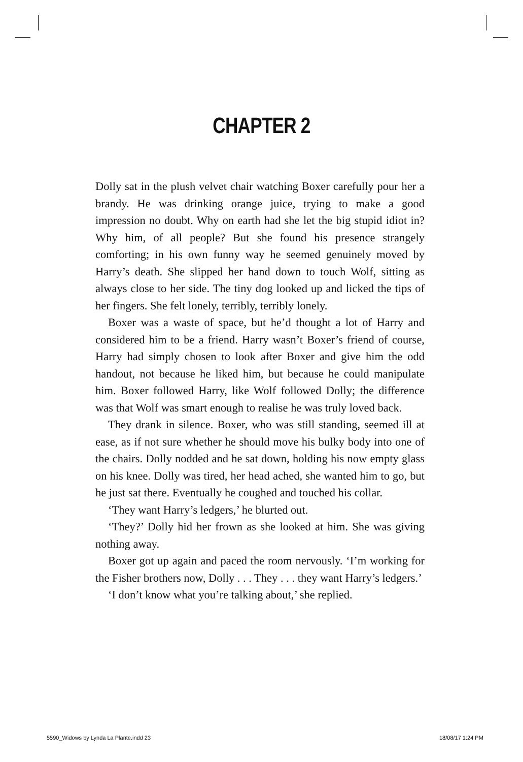CHAPTER 2
Dolly sat in the plush velvet chair watching Boxer carefully pour her a brandy. He was drinking orange juice, trying to make a good impression no doubt. Why on earth had she let the big stupid idiot in? Why him, of all people? But she found his presence strangely comforting; in his own funny way he seemed genuinely moved by Harry’s death. She slipped her hand down to touch Wolf, sitting as always close to her side. The tiny dog looked up and licked the tips of her fingers. She felt lonely, terribly, terribly lonely.
Boxer was a waste of space, but he’d thought a lot of Harry and considered him to be a friend. Harry wasn’t Boxer’s friend of course, Harry had simply chosen to look after Boxer and give him the odd handout, not because he liked him, but because he could manipulate him. Boxer followed Harry, like Wolf followed Dolly; the difference was that Wolf was smart enough to realise he was truly loved back.
They drank in silence. Boxer, who was still standing, seemed ill at ease, as if not sure whether he should move his bulky body into one of the chairs. Dolly nodded and he sat down, holding his now empty glass on his knee. Dolly was tired, her head ached, she wanted him to go, but he just sat there. Eventually he coughed and touched his collar.
‘They want Harry’s ledgers,’ he blurted out.
‘They?’ Dolly hid her frown as she looked at him. She was giving nothing away.
Boxer got up again and paced the room nervously. ‘I’m working for the Fisher brothers now, Dolly . . . They . . . they want Harry’s ledgers.’
‘I don’t know what you’re talking about,’ she replied.
5590_Widows by Lynda La Plante.indd 23
18/08/17 1:24 PM